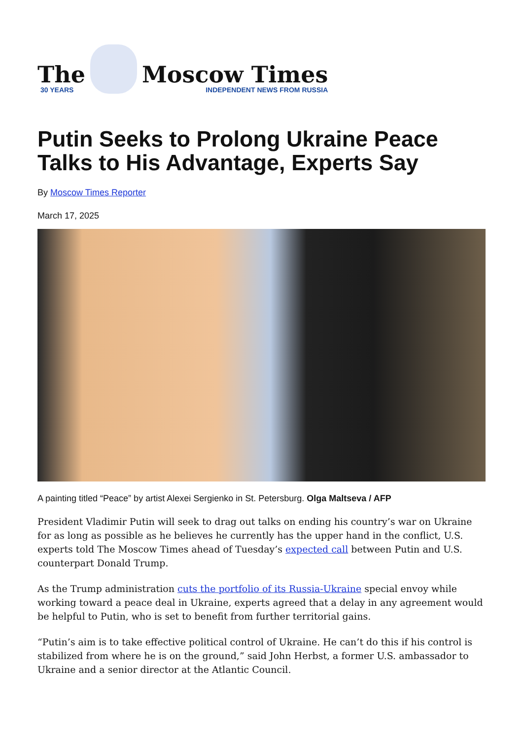The
30 YEARS
Moscow Times
INDEPENDENT NEWS FROM RUSSIA
Putin Seeks to Prolong Ukraine Peace Talks to His Advantage, Experts Say
By Moscow Times Reporter
March 17, 2025
A painting titled “Peace” by artist Alexei Sergienko in St. Petersburg. Olga Maltseva / AFP
President Vladimir Putin will seek to drag out talks on ending his country’s war on Ukraine for as long as possible as he believes he currently has the upper hand in the conflict, U.S. experts told The Moscow Times ahead of Tuesday’s expected call between Putin and U.S. counterpart Donald Trump.
As the Trump administration cuts the portfolio of its Russia-Ukraine special envoy while working toward a peace deal in Ukraine, experts agreed that a delay in any agreement would be helpful to Putin, who is set to benefit from further territorial gains.
“Putin’s aim is to take effective political control of Ukraine. He can’t do this if his control is stabilized from where he is on the ground,” said John Herbst, a former U.S. ambassador to Ukraine and a senior director at the Atlantic Council.